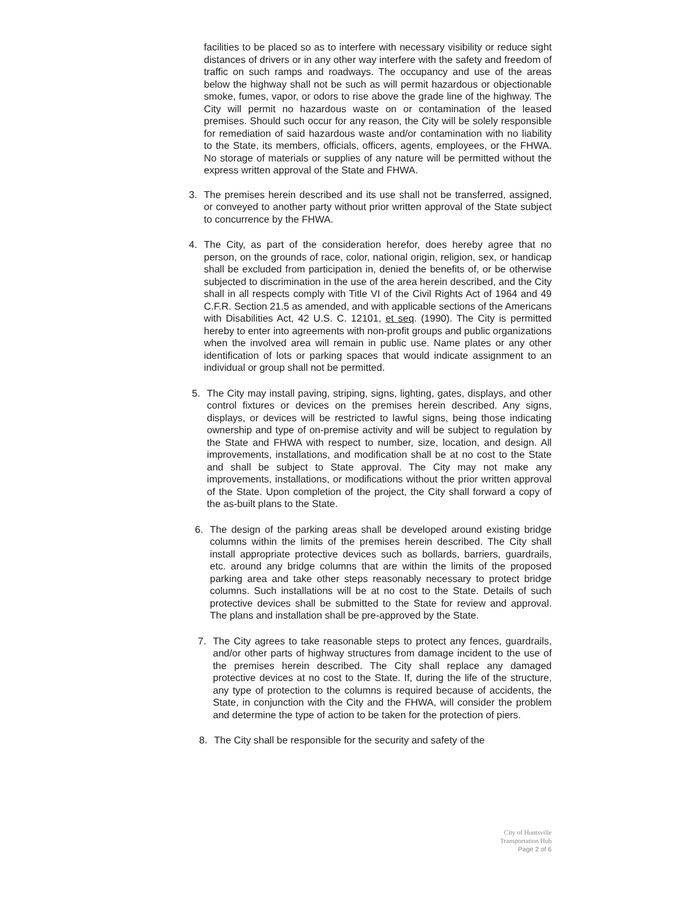facilities to be placed so as to interfere with necessary visibility or reduce sight distances of drivers or in any other way interfere with the safety and freedom of traffic on such ramps and roadways. The occupancy and use of the areas below the highway shall not be such as will permit hazardous or objectionable smoke, fumes, vapor, or odors to rise above the grade line of the highway. The City will permit no hazardous waste on or contamination of the leased premises. Should such occur for any reason, the City will be solely responsible for remediation of said hazardous waste and/or contamination with no liability to the State, its members, officials, officers, agents, employees, or the FHWA. No storage of materials or supplies of any nature will be permitted without the express written approval of the State and FHWA.
3. The premises herein described and its use shall not be transferred, assigned, or conveyed to another party without prior written approval of the State subject to concurrence by the FHWA.
4. The City, as part of the consideration herefor, does hereby agree that no person, on the grounds of race, color, national origin, religion, sex, or handicap shall be excluded from participation in, denied the benefits of, or be otherwise subjected to discrimination in the use of the area herein described, and the City shall in all respects comply with Title VI of the Civil Rights Act of 1964 and 49 C.F.R. Section 21.5 as amended, and with applicable sections of the Americans with Disabilities Act, 42 U.S. C. 12101, et seq. (1990). The City is permitted hereby to enter into agreements with non-profit groups and public organizations when the involved area will remain in public use. Name plates or any other identification of lots or parking spaces that would indicate assignment to an individual or group shall not be permitted.
5. The City may install paving, striping, signs, lighting, gates, displays, and other control fixtures or devices on the premises herein described. Any signs, displays, or devices will be restricted to lawful signs, being those indicating ownership and type of on-premise activity and will be subject to regulation by the State and FHWA with respect to number, size, location, and design. All improvements, installations, and modification shall be at no cost to the State and shall be subject to State approval. The City may not make any improvements, installations, or modifications without the prior written approval of the State. Upon completion of the project, the City shall forward a copy of the as-built plans to the State.
6. The design of the parking areas shall be developed around existing bridge columns within the limits of the premises herein described. The City shall install appropriate protective devices such as bollards, barriers, guardrails, etc. around any bridge columns that are within the limits of the proposed parking area and take other steps reasonably necessary to protect bridge columns. Such installations will be at no cost to the State. Details of such protective devices shall be submitted to the State for review and approval. The plans and installation shall be pre-approved by the State.
7. The City agrees to take reasonable steps to protect any fences, guardrails, and/or other parts of highway structures from damage incident to the use of the premises herein described. The City shall replace any damaged protective devices at no cost to the State. If, during the life of the structure, any type of protection to the columns is required because of accidents, the State, in conjunction with the City and the FHWA, will consider the problem and determine the type of action to be taken for the protection of piers.
8. The City shall be responsible for the security and safety of the
City of Huntsville
Transportation Hub
Page 2 of 6